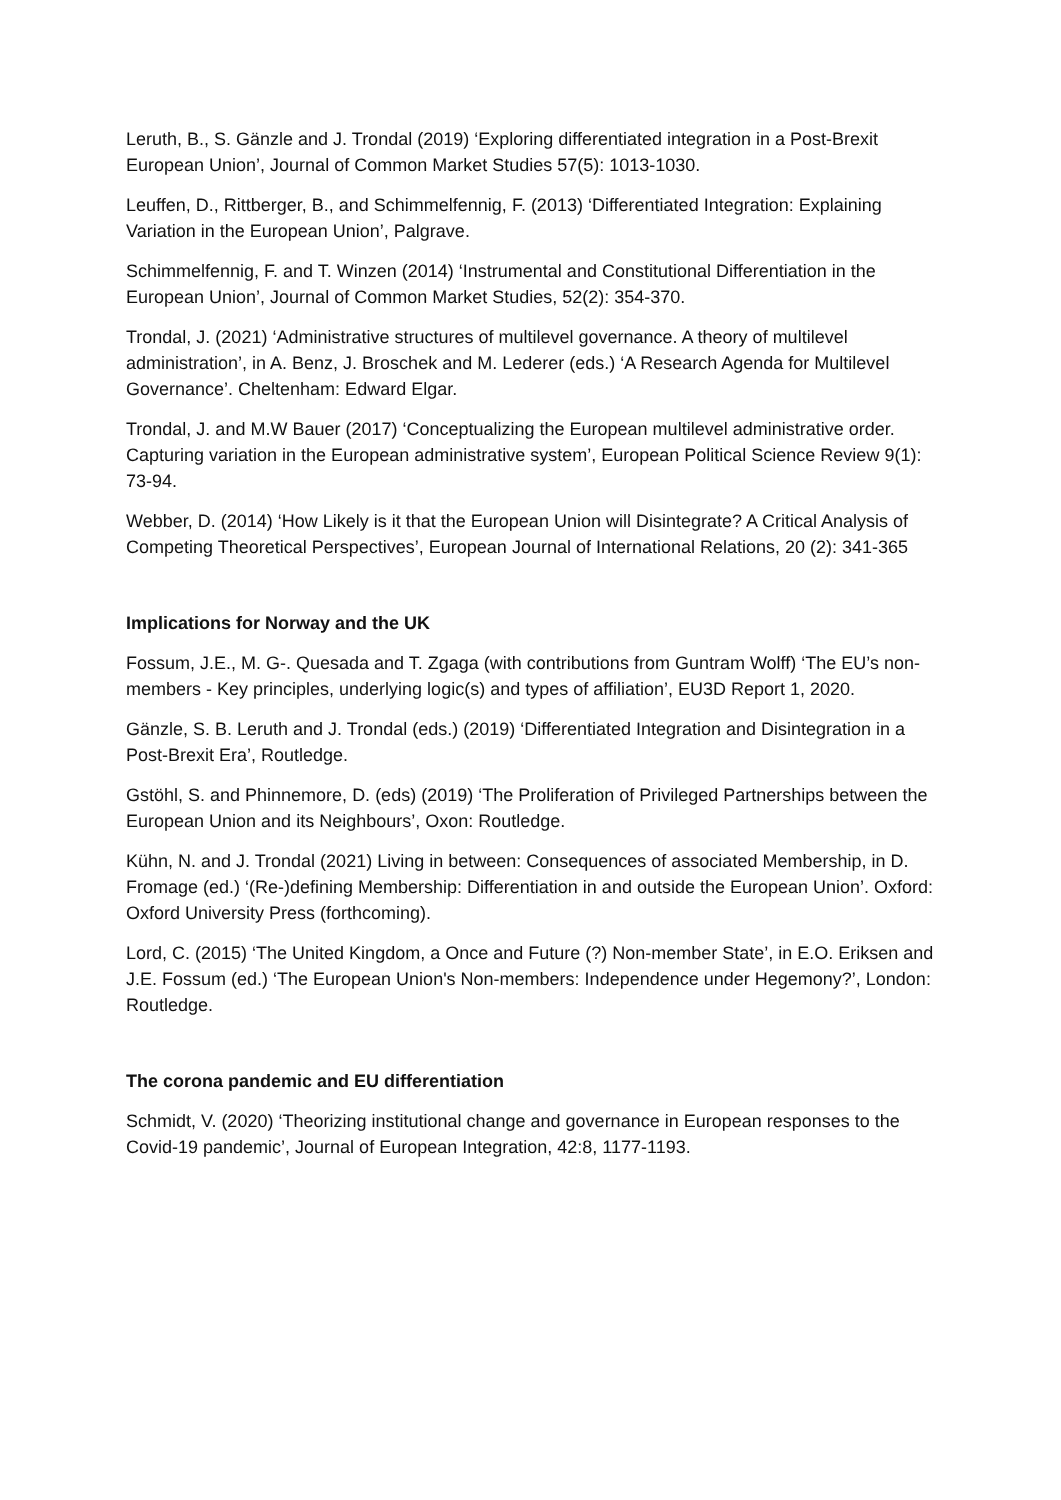Leruth, B., S. Gänzle and J. Trondal (2019) ‘Exploring differentiated integration in a Post-Brexit European Union’, Journal of Common Market Studies 57(5): 1013-1030.
Leuffen, D., Rittberger, B., and Schimmelfennig, F. (2013) ‘Differentiated Integration: Explaining Variation in the European Union’, Palgrave.
Schimmelfennig, F. and T. Winzen (2014) ‘Instrumental and Constitutional Differentiation in the European Union’, Journal of Common Market Studies, 52(2): 354-370.
Trondal, J. (2021) ‘Administrative structures of multilevel governance. A theory of multilevel administration’, in A. Benz, J. Broschek and M. Lederer (eds.) ‘A Research Agenda for Multilevel Governance’. Cheltenham: Edward Elgar.
Trondal, J. and M.W Bauer (2017) ‘Conceptualizing the European multilevel administrative order. Capturing variation in the European administrative system’, European Political Science Review 9(1): 73-94.
Webber, D. (2014) ‘How Likely is it that the European Union will Disintegrate? A Critical Analysis of Competing Theoretical Perspectives’, European Journal of International Relations, 20 (2): 341-365
Implications for Norway and the UK
Fossum, J.E., M. G-. Quesada and T. Zgaga (with contributions from Guntram Wolff) ‘The EU’s non-members - Key principles, underlying logic(s) and types of affiliation’, EU3D Report 1, 2020.
Gänzle, S. B. Leruth and J. Trondal (eds.) (2019) ‘Differentiated Integration and Disintegration in a Post-Brexit Era’, Routledge.
Gstöhl, S. and Phinnemore, D. (eds) (2019) ‘The Proliferation of Privileged Partnerships between the European Union and its Neighbours’, Oxon: Routledge.
Kühn, N. and J. Trondal (2021) Living in between: Consequences of associated Membership, in D. Fromage (ed.) ‘(Re-)defining Membership: Differentiation in and outside the European Union’. Oxford: Oxford University Press (forthcoming).
Lord, C. (2015) ‘The United Kingdom, a Once and Future (?) Non-member State’, in E.O. Eriksen and J.E. Fossum (ed.) ‘The European Union's Non-members: Independence under Hegemony?’, London: Routledge.
The corona pandemic and EU differentiation
Schmidt, V. (2020) ‘Theorizing institutional change and governance in European responses to the Covid-19 pandemic’, Journal of European Integration, 42:8, 1177-1193.